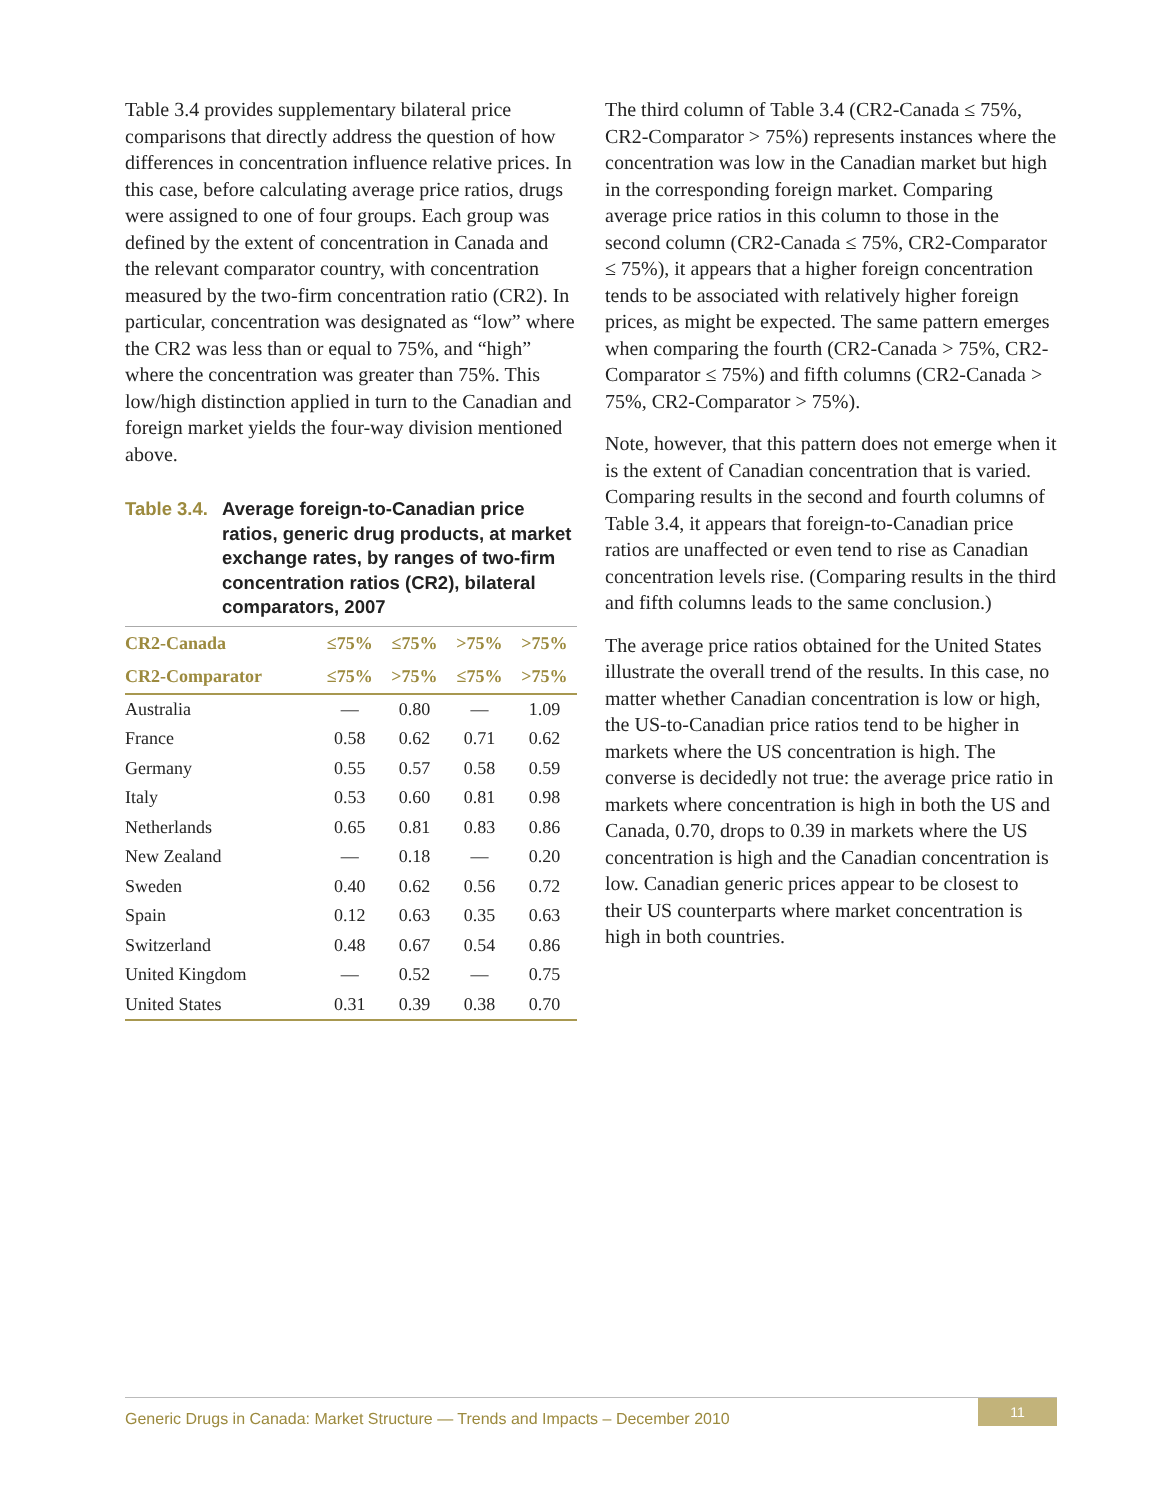Table 3.4 provides supplementary bilateral price comparisons that directly address the question of how differences in concentration influence relative prices. In this case, before calculating average price ratios, drugs were assigned to one of four groups. Each group was defined by the extent of concentration in Canada and the relevant comparator country, with concentration measured by the two-firm concentration ratio (CR2). In particular, concentration was designated as “low” where the CR2 was less than or equal to 75%, and “high” where the concentration was greater than 75%. This low/high distinction applied in turn to the Canadian and foreign market yields the four-way division mentioned above.
Table 3.4. Average foreign-to-Canadian price ratios, generic drug products, at market exchange rates, by ranges of two-firm concentration ratios (CR2), bilateral comparators, 2007
| CR2-Canada | ≤75% | ≤75% | >75% | >75% |
| --- | --- | --- | --- | --- |
| CR2-Comparator | ≤75% | >75% | ≤75% | >75% |
| Australia | — | 0.80 | — | 1.09 |
| France | 0.58 | 0.62 | 0.71 | 0.62 |
| Germany | 0.55 | 0.57 | 0.58 | 0.59 |
| Italy | 0.53 | 0.60 | 0.81 | 0.98 |
| Netherlands | 0.65 | 0.81 | 0.83 | 0.86 |
| New Zealand | — | 0.18 | — | 0.20 |
| Sweden | 0.40 | 0.62 | 0.56 | 0.72 |
| Spain | 0.12 | 0.63 | 0.35 | 0.63 |
| Switzerland | 0.48 | 0.67 | 0.54 | 0.86 |
| United Kingdom | — | 0.52 | — | 0.75 |
| United States | 0.31 | 0.39 | 0.38 | 0.70 |
The third column of Table 3.4 (CR2-Canada ≤ 75%, CR2-Comparator > 75%) represents instances where the concentration was low in the Canadian market but high in the corresponding foreign market. Comparing average price ratios in this column to those in the second column (CR2-Canada ≤ 75%, CR2-Comparator ≤ 75%), it appears that a higher foreign concentration tends to be associated with relatively higher foreign prices, as might be expected. The same pattern emerges when comparing the fourth (CR2-Canada > 75%, CR2-Comparator ≤ 75%) and fifth columns (CR2-Canada > 75%, CR2-Comparator > 75%).
Note, however, that this pattern does not emerge when it is the extent of Canadian concentration that is varied. Comparing results in the second and fourth columns of Table 3.4, it appears that foreign-to-Canadian price ratios are unaffected or even tend to rise as Canadian concentration levels rise. (Comparing results in the third and fifth columns leads to the same conclusion.)
The average price ratios obtained for the United States illustrate the overall trend of the results. In this case, no matter whether Canadian concentration is low or high, the US-to-Canadian price ratios tend to be higher in markets where the US concentration is high. The converse is decidedly not true: the average price ratio in markets where concentration is high in both the US and Canada, 0.70, drops to 0.39 in markets where the US concentration is high and the Canadian concentration is low. Canadian generic prices appear to be closest to their US counterparts where market concentration is high in both countries.
Generic Drugs in Canada: Market Structure — Trends and Impacts – December 2010
11